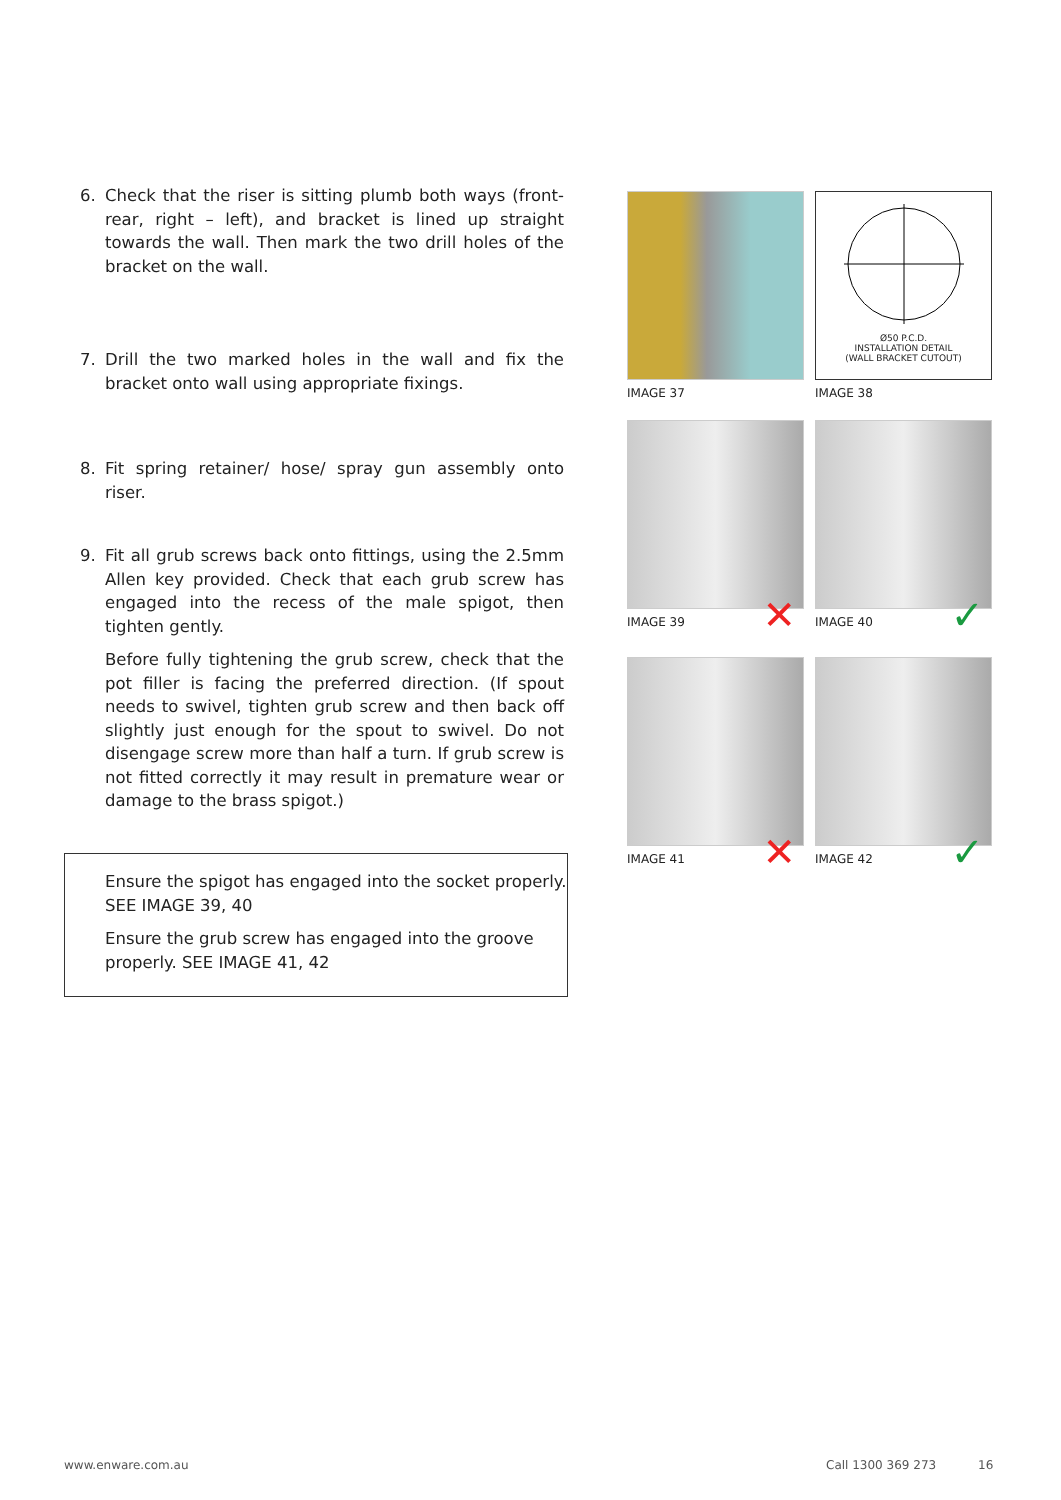6. Check that the riser is sitting plumb both ways (front-rear, right – left), and bracket is lined up straight towards the wall. Then mark the two drill holes of the bracket on the wall.
7. Drill the two marked holes in the wall and fix the bracket onto wall using appropriate fixings.
8. Fit spring retainer/ hose/ spray gun assembly onto riser.
9. Fit all grub screws back onto fittings, using the 2.5mm Allen key provided. Check that each grub screw has engaged into the recess of the male spigot, then tighten gently.
Before fully tightening the grub screw, check that the pot filler is facing the preferred direction. (If spout needs to swivel, tighten grub screw and then back off slightly just enough for the spout to swivel. Do not disengage screw more than half a turn. If grub screw is not fitted correctly it may result in premature wear or damage to the brass spigot.)
Ensure the spigot has engaged into the socket properly. SEE IMAGE 39, 40
Ensure the grub screw has engaged into the groove properly. SEE IMAGE 41, 42
IMAGE 37
Ø50 P.C.D.
INSTALLATION DETAIL
(WALL BRACKET CUTOUT)
Ø7 TYP
IMAGE 38
IMAGE 39 ✕
IMAGE 40 ✓
IMAGE 41 ✕
IMAGE 42 ✓
www.enware.com.au Call 1300 369 273 16